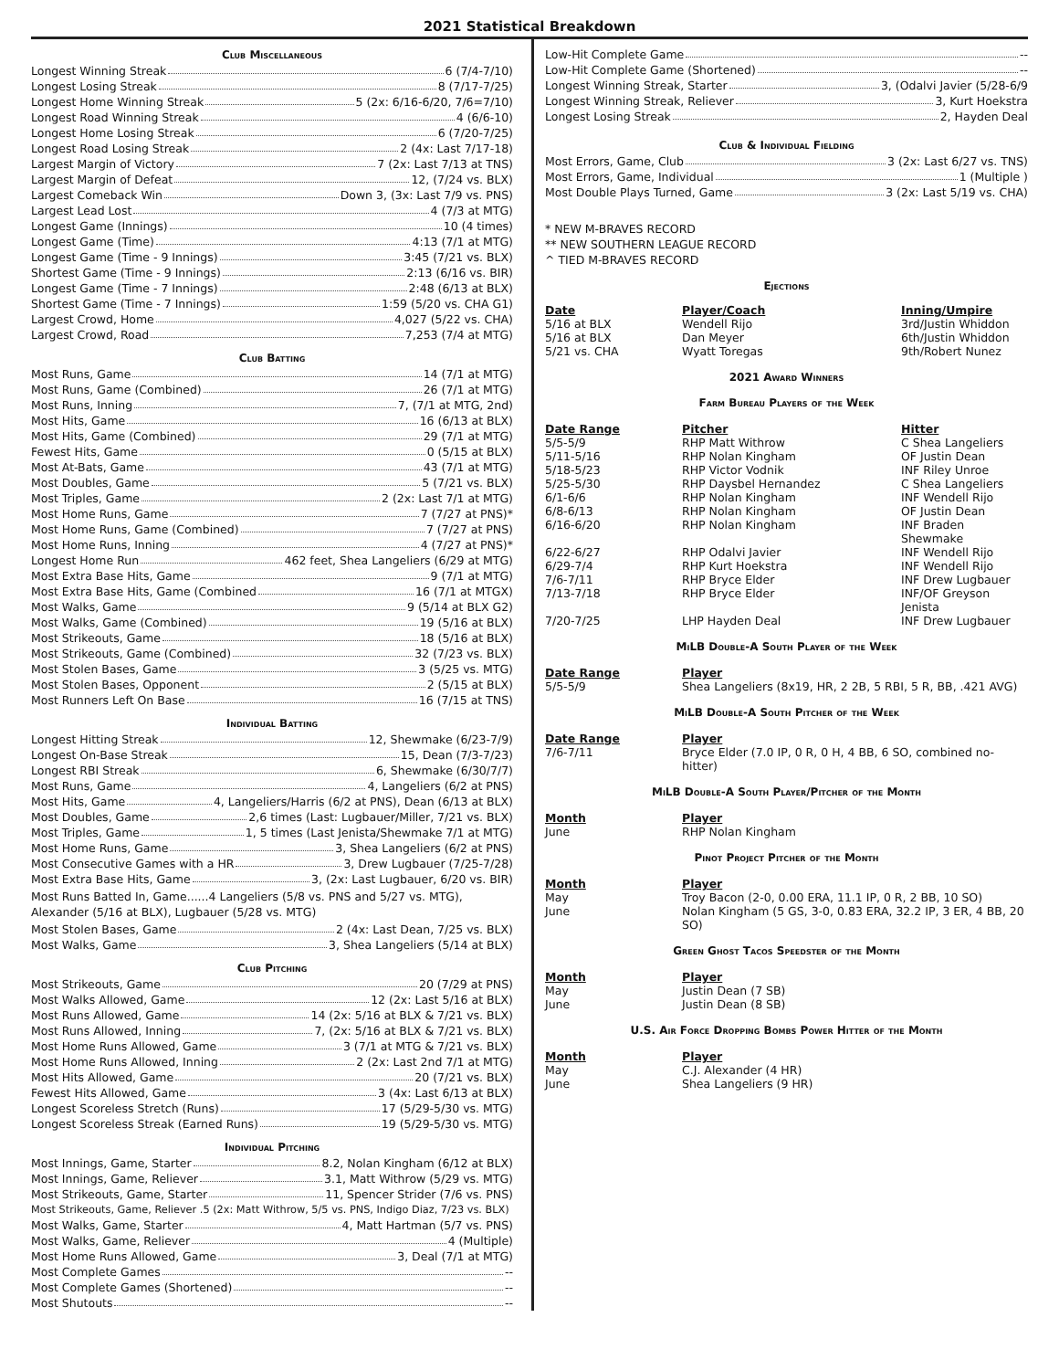2021 Statistical Breakdown
Club Miscellaneous
Longest Winning Streak 6 (7/4-7/10)
Longest Losing Streak 8 (7/17-7/25)
Longest Home Winning Streak 5 (2x: 6/16-6/20, 7/6=7/10)
Longest Road Winning Streak 4 (6/6-10)
Longest Home Losing Streak 6 (7/20-7/25)
Longest Road Losing Streak 2 (4x: Last 7/17-18)
Largest Margin of Victory 7 (2x: Last 7/13 at TNS)
Largest Margin of Defeat 12, (7/24 vs. BLX)
Largest Comeback Win Down 3, (3x: Last 7/9 vs. PNS)
Largest Lead Lost 4 (7/3 at MTG)
Longest Game (Innings) 10 (4 times)
Longest Game (Time) 4:13 (7/1 at MTG)
Longest Game (Time - 9 Innings) 3:45 (7/21 vs. BLX)
Shortest Game (Time - 9 Innings) 2:13 (6/16 vs. BIR)
Longest Game (Time - 7 Innings) 2:48 (6/13 at BLX)
Shortest Game (Time - 7 Innings) 1:59 (5/20 vs. CHA G1)
Largest Crowd, Home 4,027 (5/22 vs. CHA)
Largest Crowd, Road 7,253 (7/4 at MTG)
Club Batting
Most Runs, Game 14 (7/1 at MTG)
Most Runs, Game (Combined) 26 (7/1 at MTG)
Most Runs, Inning 7, (7/1 at MTG, 2nd)
Most Hits, Game 16 (6/13 at BLX)
Most Hits, Game (Combined) 29 (7/1 at MTG)
Fewest Hits, Game 0 (5/15 at BLX)
Most At-Bats, Game 43 (7/1 at MTG)
Most Doubles, Game 5 (7/21 vs. BLX)
Most Triples, Game 2 (2x: Last 7/1 at MTG)
Most Home Runs, Game 7 (7/27 at PNS)*
Most Home Runs, Game (Combined) 7 (7/27 at PNS)
Most Home Runs, Inning 4 (7/27 at PNS)*
Longest Home Run 462 feet, Shea Langeliers (6/29 at MTG)
Most Extra Base Hits, Game 9 (7/1 at MTG)
Most Extra Base Hits, Game (Combined 16 (7/1 at MTGX)
Most Walks, Game 9 (5/14 at BLX G2)
Most Walks, Game (Combined) 19 (5/16 at BLX)
Most Strikeouts, Game 18 (5/16 at BLX)
Most Strikeouts, Game (Combined) 32 (7/23 vs. BLX)
Most Stolen Bases, Game 3 (5/25 vs. MTG)
Most Stolen Bases, Opponent 2 (5/15 at BLX)
Most Runners Left On Base 16 (7/15 at TNS)
Individual Batting
Longest Hitting Streak 12, Shewmake (6/23-7/9)
Longest On-Base Streak 15, Dean (7/3-7/23)
Longest RBI Streak 6, Shewmake (6/30/7/7)
Most Runs, Game 4, Langeliers (6/2 at PNS)
Most Hits, Game 4, Langeliers/Harris (6/2 at PNS), Dean (6/13 at BLX)
Most Doubles, Game 2,6 times (Last: Lugbauer/Miller, 7/21 vs. BLX)
Most Triples, Game 1, 5 times (Last Jenista/Shewmake 7/1 at MTG)
Most Home Runs, Game 3, Shea Langeliers (6/2 at PNS)
Most Consecutive Games with a HR 3, Drew Lugbauer (7/25-7/28)
Most Extra Base Hits, Game 3, (2x: Last Lugbauer, 6/20 vs. BIR)
Most Runs Batted In, Game......4 Langeliers (5/8 vs. PNS and 5/27 vs. MTG), Alexander (5/16 at BLX), Lugbauer (5/28 vs. MTG)
Most Stolen Bases, Game 2 (4x: Last Dean, 7/25 vs. BLX)
Most Walks, Game 3, Shea Langeliers (5/14 at BLX)
Club Pitching
Most Strikeouts, Game 20 (7/29 at PNS)
Most Walks Allowed, Game 12 (2x: Last 5/16 at BLX)
Most Runs Allowed, Game 14 (2x: 5/16 at BLX & 7/21 vs. BLX)
Most Runs Allowed, Inning 7, (2x: 5/16 at BLX & 7/21 vs. BLX)
Most Home Runs Allowed, Game 3 (7/1 at MTG & 7/21 vs. BLX)
Most Home Runs Allowed, Inning 2 (2x: Last 2nd 7/1 at MTG)
Most Hits Allowed, Game 20 (7/21 vs. BLX)
Fewest Hits Allowed, Game 3 (4x: Last 6/13 at BLX)
Longest Scoreless Stretch (Runs) 17 (5/29-5/30 vs. MTG)
Longest Scoreless Streak (Earned Runs) 19 (5/29-5/30 vs. MTG)
Individual Pitching
Most Innings, Game, Starter 8.2, Nolan Kingham (6/12 at BLX)
Most Innings, Game, Reliever 3.1, Matt Withrow (5/29 vs. MTG)
Most Strikeouts, Game, Starter 11, Spencer Strider (7/6 vs. PNS)
Most Strikeouts, Game, Reliever .5 (2x: Matt Withrow, 5/5 vs. PNS, Indigo Diaz, 7/23 vs. BLX)
Most Walks, Game, Starter 4, Matt Hartman (5/7 vs. PNS)
Most Walks, Game, Reliever 4 (Multiple)
Most Home Runs Allowed, Game 3, Deal (7/1 at MTG)
Most Complete Games --
Most Complete Games (Shortened) --
Most Shutouts --
Low-Hit Complete Game --
Low-Hit Complete Game (Shortened) --
Longest Winning Streak, Starter 3, (Odalvi Javier (5/28-6/9
Longest Winning Streak, Reliever 3, Kurt Hoekstra
Longest Losing Streak 2, Hayden Deal
Club & Individual Fielding
Most Errors, Game, Club 3 (2x: Last 6/27 vs. TNS)
Most Errors, Game, Individual 1 (Multiple )
Most Double Plays Turned, Game 3 (2x: Last 5/19 vs. CHA)
* NEW M-BRAVES RECORD
** NEW SOUTHERN LEAGUE RECORD
^ TIED M-BRAVES RECORD
Ejections
| Date | Player/Coach | Inning/Umpire |
| --- | --- | --- |
| 5/16 at BLX | Wendell Rijo | 3rd/Justin Whiddon |
| 5/16 at BLX | Dan Meyer | 6th/Justin Whiddon |
| 5/21 vs. CHA | Wyatt Toregas | 9th/Robert Nunez |
2021 Award Winners
Farm Bureau Players of the Week
| Date Range | Pitcher | Hitter |
| --- | --- | --- |
| 5/5-5/9 | RHP Matt Withrow | C Shea Langeliers |
| 5/11-5/16 | RHP Nolan Kingham | OF Justin Dean |
| 5/18-5/23 | RHP Victor Vodnik | INF Riley Unroe |
| 5/25-5/30 | RHP Daysbel Hernandez | C Shea Langeliers |
| 6/1-6/6 | RHP Nolan Kingham | INF Wendell Rijo |
| 6/8-6/13 | RHP Nolan Kingham | OF Justin Dean |
| 6/16-6/20 | RHP Nolan Kingham | INF Braden Shewmake |
| 6/22-6/27 | RHP Odalvi Javier | INF Wendell Rijo |
| 6/29-7/4 | RHP Kurt Hoekstra | INF Wendell Rijo |
| 7/6-7/11 | RHP Bryce Elder | INF Drew Lugbauer |
| 7/13-7/18 | RHP Bryce Elder | INF/OF Greyson Jenista |
| 7/20-7/25 | LHP Hayden Deal | INF Drew Lugbauer |
MiLB Double-A South Player of the Week
| Date Range | Player |
| --- | --- |
| 5/5-5/9 | Shea Langeliers (8x19, HR, 2 2B, 5 RBI, 5 R, BB, .421 AVG) |
MiLB Double-A South Pitcher of the Week
| Date Range | Player |
| --- | --- |
| 7/6-7/11 | Bryce Elder (7.0 IP, 0 R, 0 H, 4 BB, 6 SO, combined no-hitter) |
MiLB Double-A South Player/Pitcher of the Month
| Month | Player |
| --- | --- |
| June | RHP Nolan Kingham |
Pinot Project Pitcher of the Month
| Month | Player |
| --- | --- |
| May | Troy Bacon (2-0, 0.00 ERA, 11.1 IP, 0 R, 2 BB, 10 SO) |
| June | Nolan Kingham (5 GS, 3-0, 0.83 ERA, 32.2 IP, 3 ER, 4 BB, 20 SO) |
Green Ghost Tacos Speedster of the Month
| Month | Player |
| --- | --- |
| May | Justin Dean (7 SB) |
| June | Justin Dean (8 SB) |
U.S. Air Force Dropping Bombs Power Hitter of the Month
| Month | Player |
| --- | --- |
| May | C.J. Alexander (4 HR) |
| June | Shea Langeliers (9 HR) |